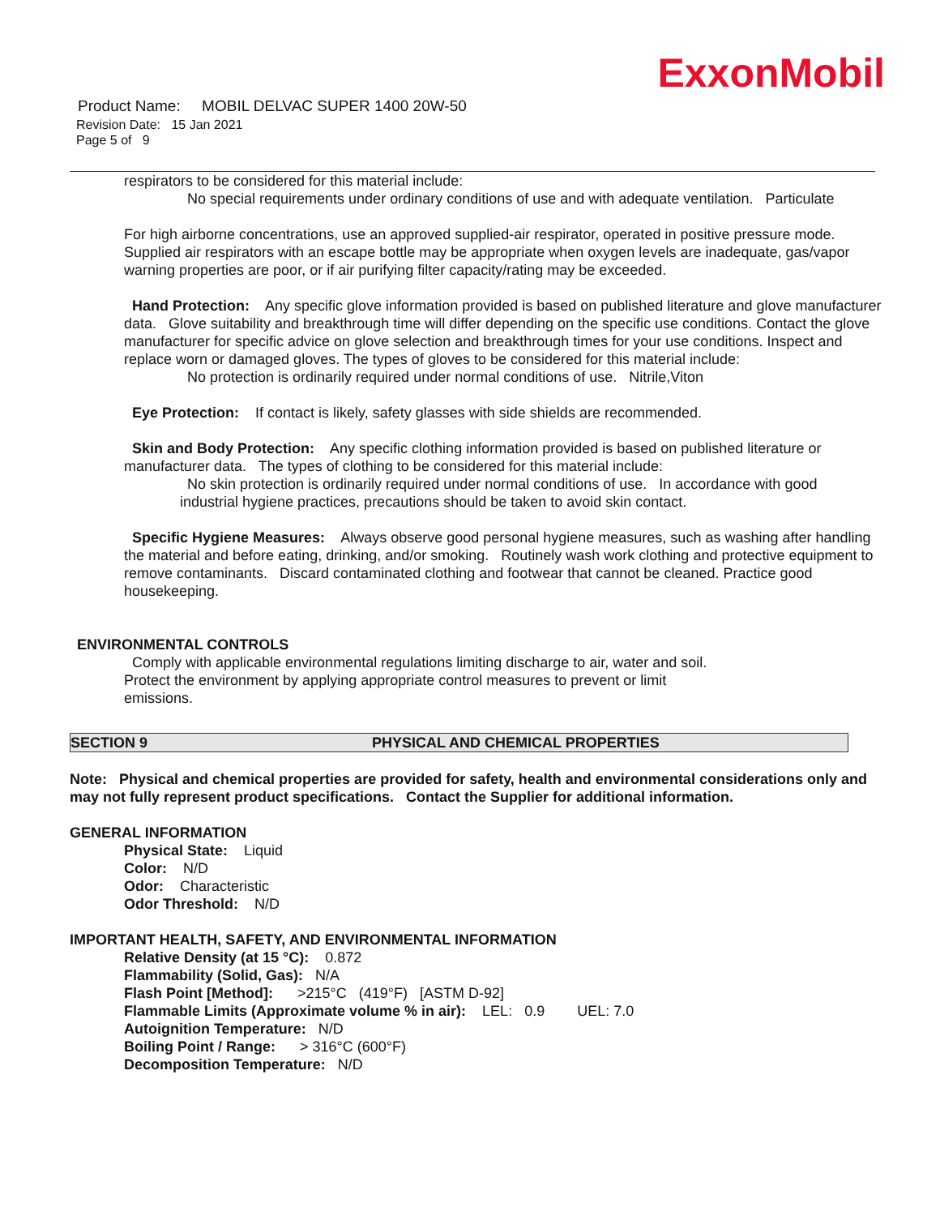ExxonMobil
Product Name: MOBIL DELVAC SUPER 1400 20W-50
Revision Date: 15 Jan 2021
Page 5 of 9
respirators to be considered for this material include:
No special requirements under ordinary conditions of use and with adequate ventilation. Particulate
For high airborne concentrations, use an approved supplied-air respirator, operated in positive pressure mode. Supplied air respirators with an escape bottle may be appropriate when oxygen levels are inadequate, gas/vapor warning properties are poor, or if air purifying filter capacity/rating may be exceeded.
Hand Protection: Any specific glove information provided is based on published literature and glove manufacturer data. Glove suitability and breakthrough time will differ depending on the specific use conditions. Contact the glove manufacturer for specific advice on glove selection and breakthrough times for your use conditions. Inspect and replace worn or damaged gloves. The types of gloves to be considered for this material include:
No protection is ordinarily required under normal conditions of use. Nitrile,Viton
Eye Protection: If contact is likely, safety glasses with side shields are recommended.
Skin and Body Protection: Any specific clothing information provided is based on published literature or manufacturer data. The types of clothing to be considered for this material include:
No skin protection is ordinarily required under normal conditions of use. In accordance with good industrial hygiene practices, precautions should be taken to avoid skin contact.
Specific Hygiene Measures: Always observe good personal hygiene measures, such as washing after handling the material and before eating, drinking, and/or smoking. Routinely wash work clothing and protective equipment to remove contaminants. Discard contaminated clothing and footwear that cannot be cleaned. Practice good housekeeping.
ENVIRONMENTAL CONTROLS
Comply with applicable environmental regulations limiting discharge to air, water and soil. Protect the environment by applying appropriate control measures to prevent or limit emissions.
SECTION 9 PHYSICAL AND CHEMICAL PROPERTIES
Note: Physical and chemical properties are provided for safety, health and environmental considerations only and may not fully represent product specifications. Contact the Supplier for additional information.
GENERAL INFORMATION
Physical State: Liquid
Color: N/D
Odor: Characteristic
Odor Threshold: N/D
IMPORTANT HEALTH, SAFETY, AND ENVIRONMENTAL INFORMATION
Relative Density (at 15 °C): 0.872
Flammability (Solid, Gas): N/A
Flash Point [Method]: >215°C (419°F) [ASTM D-92]
Flammable Limits (Approximate volume % in air): LEL: 0.9 UEL: 7.0
Autoignition Temperature: N/D
Boiling Point / Range: > 316°C (600°F)
Decomposition Temperature: N/D